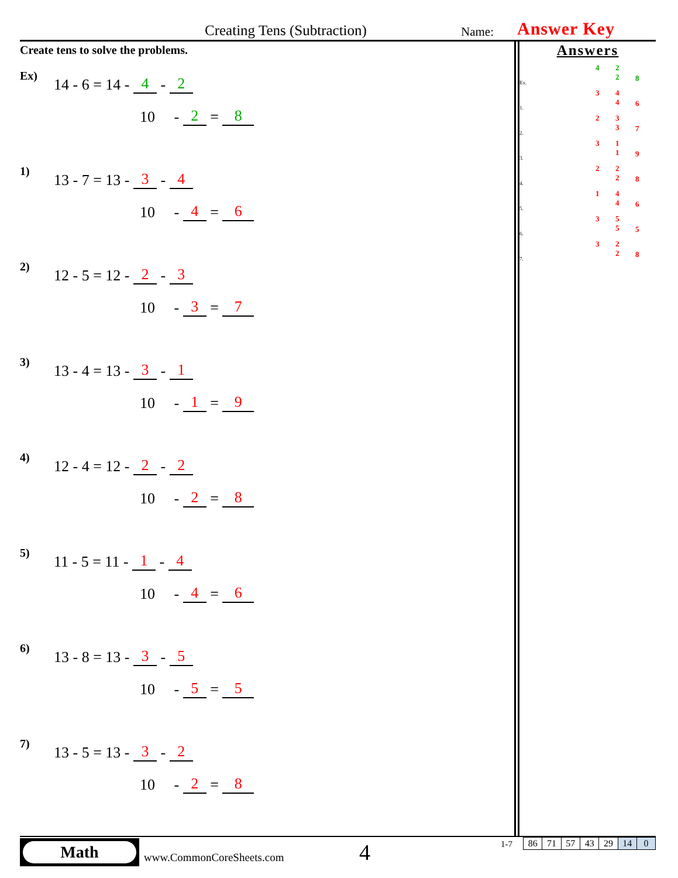Creating Tens (Subtraction) Name: Answer Key
Create tens to solve the problems.
Ex) 14 - 6 = 14 - 4 - 2
10 - 2 = 8
1) 13 - 7 = 13 - 3 - 4
10 - 4 = 6
2) 12 - 5 = 12 - 2 - 3
10 - 3 = 7
3) 13 - 4 = 13 - 3 - 1
10 - 1 = 9
4) 12 - 4 = 12 - 2 - 2
10 - 2 = 8
5) 11 - 5 = 11 - 1 - 4
10 - 4 = 6
6) 13 - 8 = 13 - 3 - 5
10 - 5 = 5
7) 13 - 5 = 13 - 3 - 2
10 - 2 = 8
Answers
Ex. 4 2
2 8
1. 3 4
4 6
2. 2 3
3 7
3. 3 1
1 9
4. 2 2
2 8
5. 1 4
4 6
6. 3 5
5 5
7. 3 2
2 8
Math
www.CommonCoreSheets.com 4 1-7
| 86 | 71 | 57 | 43 | 29 | 14 | 0 |